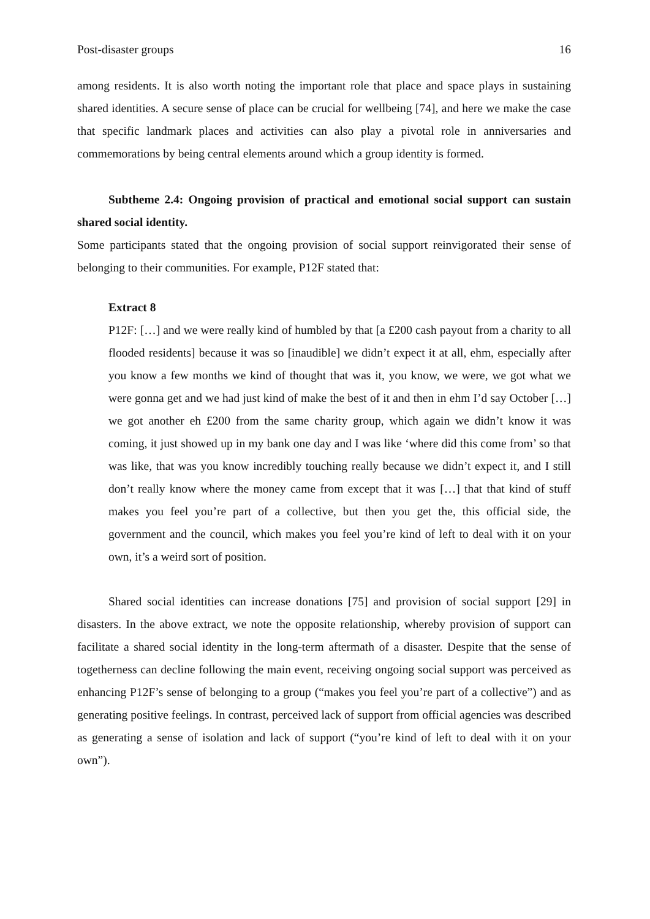Post-disaster groups 16
among residents. It is also worth noting the important role that place and space plays in sustaining shared identities. A secure sense of place can be crucial for wellbeing [74], and here we make the case that specific landmark places and activities can also play a pivotal role in anniversaries and commemorations by being central elements around which a group identity is formed.
Subtheme 2.4: Ongoing provision of practical and emotional social support can sustain shared social identity.
Some participants stated that the ongoing provision of social support reinvigorated their sense of belonging to their communities. For example, P12F stated that:
Extract 8
P12F: […] and we were really kind of humbled by that [a £200 cash payout from a charity to all flooded residents] because it was so [inaudible] we didn’t expect it at all, ehm, especially after you know a few months we kind of thought that was it, you know, we were, we got what we were gonna get and we had just kind of make the best of it and then in ehm I’d say October […] we got another eh £200 from the same charity group, which again we didn’t know it was coming, it just showed up in my bank one day and I was like ‘where did this come from’ so that was like, that was you know incredibly touching really because we didn’t expect it, and I still don’t really know where the money came from except that it was […] that that kind of stuff makes you feel you’re part of a collective, but then you get the, this official side, the government and the council, which makes you feel you’re kind of left to deal with it on your own, it’s a weird sort of position.
Shared social identities can increase donations [75] and provision of social support [29] in disasters. In the above extract, we note the opposite relationship, whereby provision of support can facilitate a shared social identity in the long-term aftermath of a disaster. Despite that the sense of togetherness can decline following the main event, receiving ongoing social support was perceived as enhancing P12F’s sense of belonging to a group (“makes you feel you’re part of a collective”) and as generating positive feelings. In contrast, perceived lack of support from official agencies was described as generating a sense of isolation and lack of support (“you’re kind of left to deal with it on your own”).